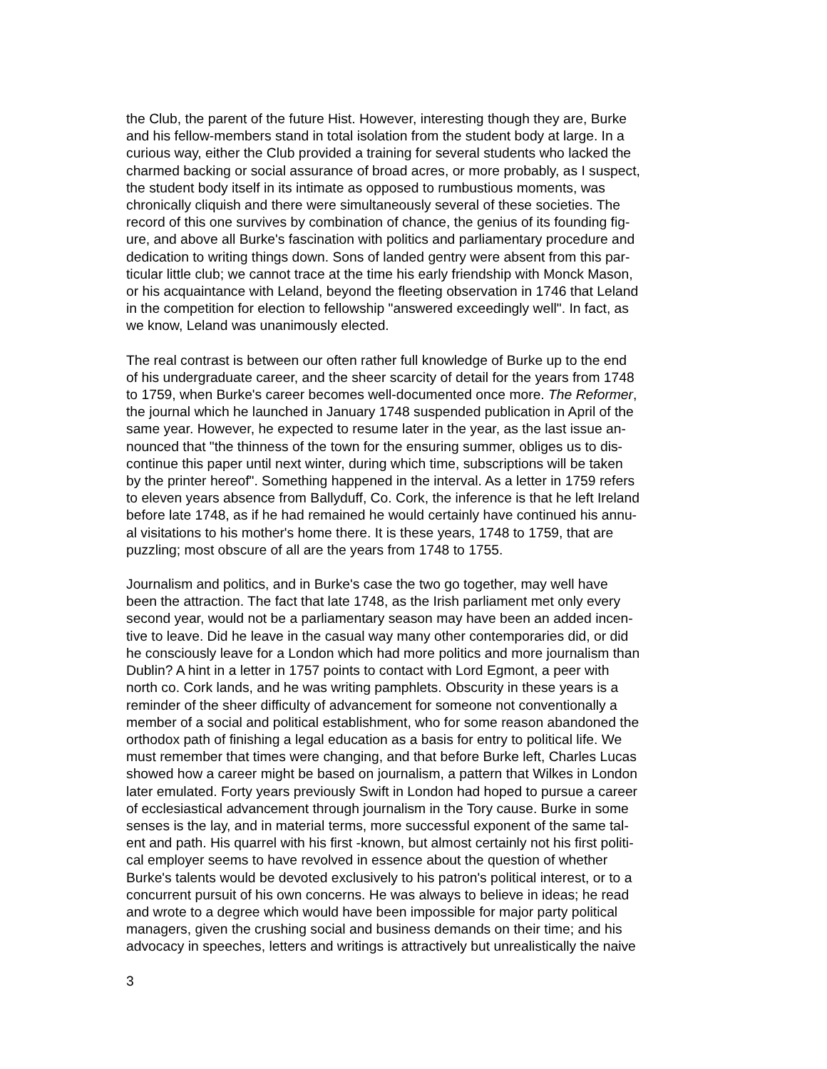the Club, the parent of the future Hist. However, interesting though they are, Burke and his fellow-members stand in total isolation from the student body at large. In a curious way, either the Club provided a training for several students who lacked the charmed backing or social assurance of broad acres, or more probably, as I suspect, the student body itself in its intimate as opposed to rumbustious moments, was chronically cliquish and there were simultaneously several of these societies. The record of this one survives by combination of chance, the genius of its founding fig- ure, and above all Burke's fascination with politics and parliamentary procedure and dedication to writing things down. Sons of landed gentry were absent from this par- ticular little club; we cannot trace at the time his early friendship with Monck Mason, or his acquaintance with Leland, beyond the fleeting observation in 1746 that Leland in the competition for election to fellowship "answered exceedingly well". In fact, as we know, Leland was unanimously elected.
The real contrast is between our often rather full knowledge of Burke up to the end of his undergraduate career, and the sheer scarcity of detail for the years from 1748 to 1759, when Burke's career becomes well-documented once more. The Reformer, the journal which he launched in January 1748 suspended publication in April of the same year. However, he expected to resume later in the year, as the last issue an- nounced that "the thinness of the town for the ensuring summer, obliges us to dis- continue this paper until next winter, during which time, subscriptions will be taken by the printer hereof". Something happened in the interval. As a letter in 1759 refers to eleven years absence from Ballyduff, Co. Cork, the inference is that he left Ireland before late 1748, as if he had remained he would certainly have continued his annu- al visitations to his mother's home there. It is these years, 1748 to 1759, that are puzzling; most obscure of all are the years from 1748 to 1755.
Journalism and politics, and in Burke's case the two go together, may well have been the attraction. The fact that late 1748, as the Irish parliament met only every second year, would not be a parliamentary season may have been an added incen- tive to leave. Did he leave in the casual way many other contemporaries did, or did he consciously leave for a London which had more politics and more journalism than Dublin? A hint in a letter in 1757 points to contact with Lord Egmont, a peer with north co. Cork lands, and he was writing pamphlets. Obscurity in these years is a reminder of the sheer difficulty of advancement for someone not conventionally a member of a social and political establishment, who for some reason abandoned the orthodox path of finishing a legal education as a basis for entry to political life. We must remember that times were changing, and that before Burke left, Charles Lucas showed how a career might be based on journalism, a pattern that Wilkes in London later emulated. Forty years previously Swift in London had hoped to pursue a career of ecclesiastical advancement through journalism in the Tory cause. Burke in some senses is the lay, and in material terms, more successful exponent of the same tal- ent and path. His quarrel with his first -known, but almost certainly not his first politi- cal employer seems to have revolved in essence about the question of whether Burke's talents would be devoted exclusively to his patron's political interest, or to a concurrent pursuit of his own concerns. He was always to believe in ideas; he read and wrote to a degree which would have been impossible for major party political managers, given the crushing social and business demands on their time; and his advocacy in speeches, letters and writings is attractively but unrealistically the naive
3